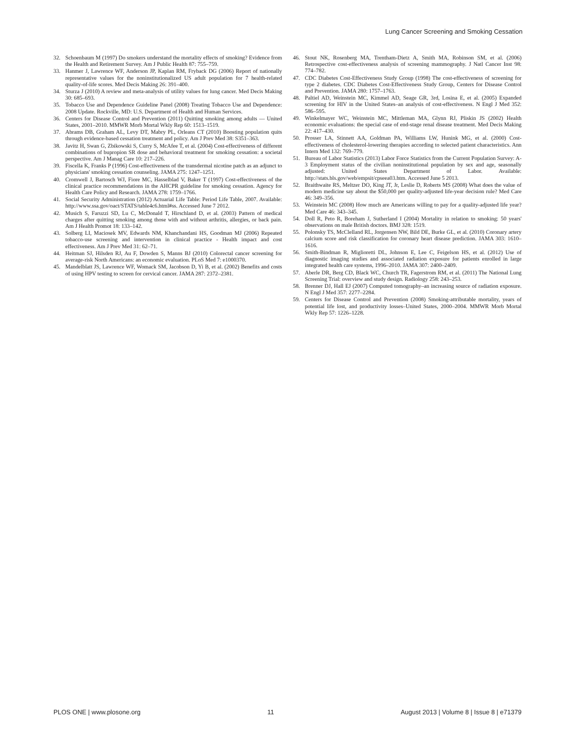Lung Cancer Screening and Smoking Cessation
32. Schoenbaum M (1997) Do smokers understand the mortality effects of smoking? Evidence from the Health and Retirement Survey. Am J Public Health 87: 755–759.
33. Hanmer J, Lawrence WF, Anderson JP, Kaplan RM, Fryback DG (2006) Report of nationally representative values for the noninstitutionalized US adult population for 7 health-related quality-of-life scores. Med Decis Making 26: 391–400.
34. Sturza J (2010) A review and meta-analysis of utility values for lung cancer. Med Decis Making 30: 685–693.
35. Tobacco Use and Dependence Guideline Panel (2008) Treating Tobacco Use and Dependence: 2008 Update. Rockville, MD: U.S. Department of Health and Human Services.
36. Centers for Disease Control and Prevention (2011) Quitting smoking among adults — United States, 2001–2010. MMWR Morb Mortal Wkly Rep 60: 1513–1519.
37. Abrams DB, Graham AL, Levy DT, Mabry PL, Orleans CT (2010) Boosting population quits through evidence-based cessation treatment and policy. Am J Prev Med 38: S351–363.
38. Javitz H, Swan G, Zbikowski S, Curry S, McAfee T, et al. (2004) Cost-effectiveness of different combinations of bupropion SR dose and behavioral treatment for smoking cessation: a societal perspective. Am J Manag Care 10: 217–226.
39. Fiscella K, Franks P (1996) Cost-effectiveness of the transdermal nicotine patch as an adjunct to physicians' smoking cessation counseling. JAMA 275: 1247–1251.
40. Cromwell J, Bartosch WJ, Fiore MC, Hasselblad V, Baker T (1997) Cost-effectiveness of the clinical practice recommendations in the AHCPR guideline for smoking cessation. Agency for Health Care Policy and Research. JAMA 278: 1759–1766.
41. Social Security Administration (2012) Actuarial Life Table: Period Life Table, 2007. Available: http://www.ssa.gov/oact/STATS/table4c6.html#ss. Accessed June 7 2012.
42. Musich S, Faruzzi SD, Lu C, McDonald T, Hirschland D, et al. (2003) Pattern of medical charges after quitting smoking among those with and without arthritis, allergies, or back pain. Am J Health Promot 18: 133–142.
43. Solberg LI, Maciosek MV, Edwards NM, Khanchandani HS, Goodman MJ (2006) Repeated tobacco-use screening and intervention in clinical practice - Health impact and cost effectiveness. Am J Prev Med 31: 62–71.
44. Heitman SJ, Hilsden RJ, Au F, Dowden S, Manns BJ (2010) Colorectal cancer screening for average-risk North Americans: an economic evaluation. PLoS Med 7: e1000370.
45. Mandelblatt JS, Lawrence WF, Womack SM, Jacobson D, Yi B, et al. (2002) Benefits and costs of using HPV testing to screen for cervical cancer. JAMA 287: 2372–2381.
46. Stout NK, Rosenberg MA, Trentham-Dietz A, Smith MA, Robinson SM, et al. (2006) Retrospective cost-effectiveness analysis of screening mammography. J Natl Cancer Inst 98: 774–782.
47. CDC Diabetes Cost-Effectiveness Study Group (1998) The cost-effectiveness of screening for type 2 diabetes. CDC Diabetes Cost-Effectiveness Study Group, Centers for Disease Control and Prevention. JAMA 280: 1757–1763.
48. Paltiel AD, Weinstein MC, Kimmel AD, Seage GR, 3rd, Losina E, et al. (2005) Expanded screening for HIV in the United States–an analysis of cost-effectiveness. N Engl J Med 352: 586–595.
49. Winkelmayer WC, Weinstein MC, Mittleman MA, Glynn RJ, Pliskin JS (2002) Health economic evaluations: the special case of end-stage renal disease treatment. Med Decis Making 22: 417–430.
50. Prosser LA, Stinnett AA, Goldman PA, Williams LW, Hunink MG, et al. (2000) Cost-effectiveness of cholesterol-lowering therapies according to selected patient characteristics. Ann Intern Med 132: 769–779.
51. Bureau of Labor Statistics (2013) Labor Force Statistics from the Current Population Survey: A-3 Employment status of the civilian noninstitutional population by sex and age, seasonally adjusted: United States Department of Labor. Available: http://stats.bls.gov/web/empsit/cpseea03.htm. Accessed June 5 2013.
52. Braithwaite RS, Meltzer DO, King JT, Jr, Leslie D, Roberts MS (2008) What does the value of modern medicine say about the $50,000 per quality-adjusted life-year decision rule? Med Care 46: 349–356.
53. Weinstein MC (2008) How much are Americans willing to pay for a quality-adjusted life year? Med Care 46: 343–345.
54. Doll R, Peto R, Boreham J, Sutherland I (2004) Mortality in relation to smoking: 50 years' observations on male British doctors. BMJ 328: 1519.
55. Polonsky TS, McClelland RL, Jorgensen NW, Bild DE, Burke GL, et al. (2010) Coronary artery calcium score and risk classification for coronary heart disease prediction. JAMA 303: 1610–1616.
56. Smith-Bindman R, Miglioretti DL, Johnson E, Lee C, Feigelson HS, et al. (2012) Use of diagnostic imaging studies and associated radiation exposure for patients enrolled in large integrated health care systems, 1996–2010. JAMA 307: 2400–2409.
57. Aberle DR, Berg CD, Black WC, Church TR, Fagerstrom RM, et al. (2011) The National Lung Screening Trial: overview and study design. Radiology 258: 243–253.
58. Brenner DJ, Hall EJ (2007) Computed tomography–an increasing source of radiation exposure. N Engl J Med 357: 2277–2284.
59. Centers for Disease Control and Prevention (2008) Smoking-attributable mortality, years of potential life lost, and productivity losses–United States, 2000–2004. MMWR Morb Mortal Wkly Rep 57: 1226–1228.
PLOS ONE | www.plosone.org 11 August 2013 | Volume 8 | Issue 8 | e71379